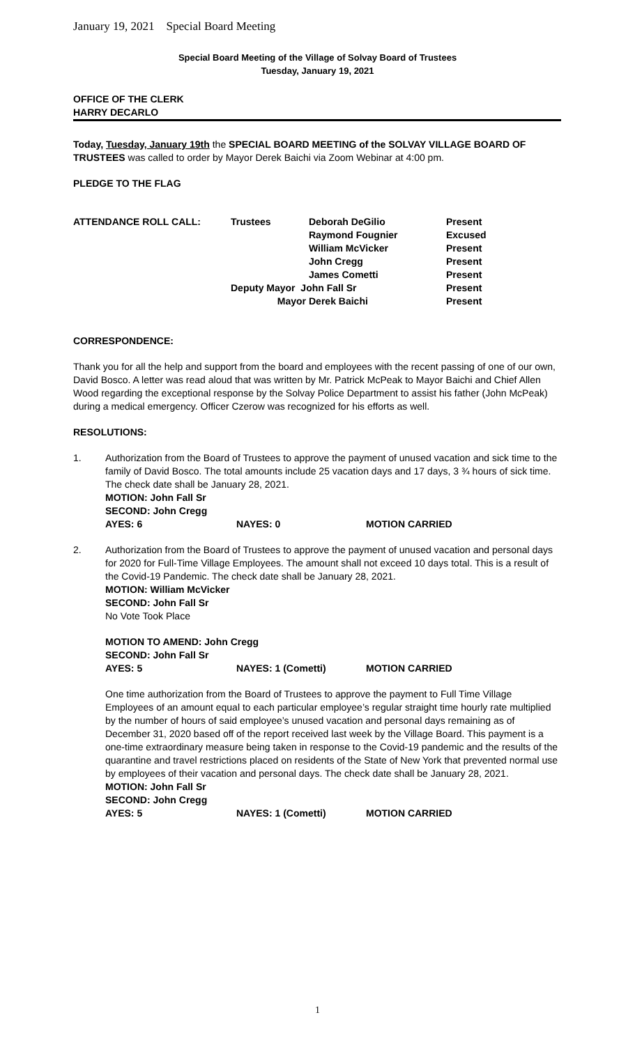January 19, 2021 Special Board Meeting
Special Board Meeting of the Village of Solvay Board of Trustees
Tuesday, January 19, 2021
OFFICE OF THE CLERK
HARRY DECARLO
Today, Tuesday, January 19th the SPECIAL BOARD MEETING of the SOLVAY VILLAGE BOARD OF TRUSTEES was called to order by Mayor Derek Baichi via Zoom Webinar at 4:00 pm.
PLEDGE TO THE FLAG
| ATTENDANCE ROLL CALL: | Trustees | Deborah DeGilio | Present |
| | | Raymond Fougnier | Excused |
| | | William McVicker | Present |
| | | John Cregg | Present |
| | | James Cometti | Present |
| | Deputy Mayor John Fall Sr | | Present |
| | Mayor | Derek Baichi | Present |
CORRESPONDENCE:
Thank you for all the help and support from the board and employees with the recent passing of one of our own, David Bosco. A letter was read aloud that was written by Mr. Patrick McPeak to Mayor Baichi and Chief Allen Wood regarding the exceptional response by the Solvay Police Department to assist his father (John McPeak) during a medical emergency. Officer Czerow was recognized for his efforts as well.
RESOLUTIONS:
1. Authorization from the Board of Trustees to approve the payment of unused vacation and sick time to the family of David Bosco. The total amounts include 25 vacation days and 17 days, 3 ¾ hours of sick time. The check date shall be January 28, 2021.
MOTION: John Fall Sr
SECOND: John Cregg
| AYES: 6 | NAYES: 0 | MOTION CARRIED |
2. Authorization from the Board of Trustees to approve the payment of unused vacation and personal days for 2020 for Full-Time Village Employees. The amount shall not exceed 10 days total. This is a result of the Covid-19 Pandemic. The check date shall be January 28, 2021.
MOTION: William McVicker
SECOND: John Fall Sr
No Vote Took Place
MOTION TO AMEND: John Cregg
SECOND: John Fall Sr
| AYES: 5 | NAYES: 1 (Cometti) | MOTION CARRIED |
One time authorization from the Board of Trustees to approve the payment to Full Time Village Employees of an amount equal to each particular employee’s regular straight time hourly rate multiplied by the number of hours of said employee’s unused vacation and personal days remaining as of December 31, 2020 based off of the report received last week by the Village Board. This payment is a one-time extraordinary measure being taken in response to the Covid-19 pandemic and the results of the quarantine and travel restrictions placed on residents of the State of New York that prevented normal use by employees of their vacation and personal days. The check date shall be January 28, 2021.
MOTION: John Fall Sr
SECOND: John Cregg
| AYES: 5 | NAYES: 1 (Cometti) | MOTION CARRIED |
1